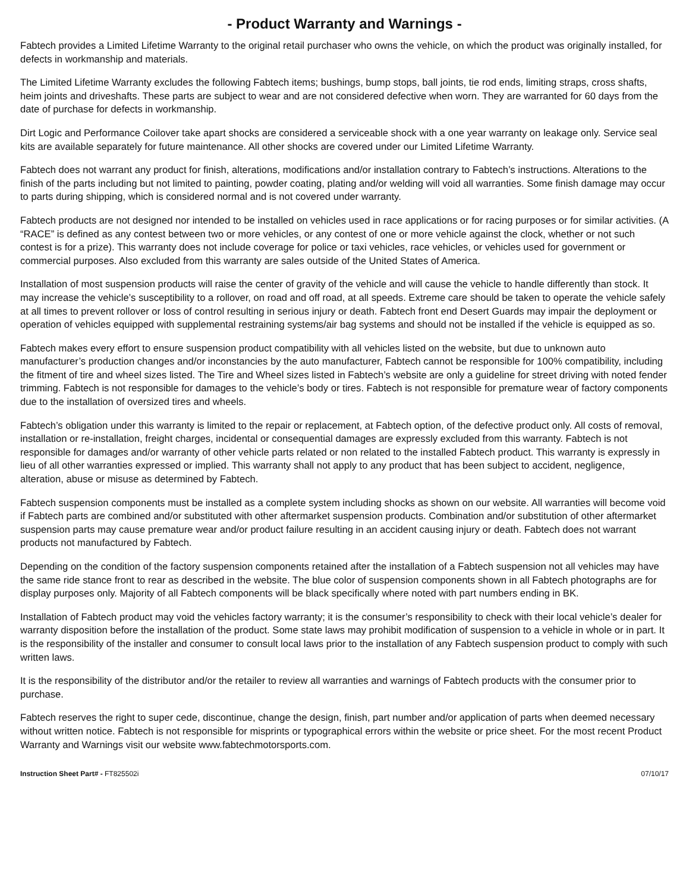- Product Warranty and Warnings -
Fabtech provides a Limited Lifetime Warranty to the original retail purchaser who owns the vehicle, on which the product was originally installed, for defects in workmanship and materials.
The Limited Lifetime Warranty excludes the following Fabtech items; bushings, bump stops, ball joints, tie rod ends, limiting straps, cross shafts, heim joints and driveshafts. These parts are subject to wear and are not considered defective when worn. They are warranted for 60 days from the date of purchase for defects in workmanship.
Dirt Logic and Performance Coilover take apart shocks are considered a serviceable shock with a one year warranty on leakage only. Service seal kits are available separately for future maintenance. All other shocks are covered under our Limited Lifetime Warranty.
Fabtech does not warrant any product for finish, alterations, modifications and/or installation contrary to Fabtech’s instructions. Alterations to the finish of the parts including but not limited to painting, powder coating, plating and/or welding will void all warranties. Some finish damage may occur to parts during shipping, which is considered normal and is not covered under warranty.
Fabtech products are not designed nor intended to be installed on vehicles used in race applications or for racing purposes or for similar activities. (A “RACE” is defined as any contest between two or more vehicles, or any contest of one or more vehicle against the clock, whether or not such contest is for a prize). This warranty does not include coverage for police or taxi vehicles, race vehicles, or vehicles used for government or commercial purposes. Also excluded from this warranty are sales outside of the United States of America.
Installation of most suspension products will raise the center of gravity of the vehicle and will cause the vehicle to handle differently than stock. It may increase the vehicle’s susceptibility to a rollover, on road and off road, at all speeds. Extreme care should be taken to operate the vehicle safely at all times to prevent rollover or loss of control resulting in serious injury or death. Fabtech front end Desert Guards may impair the deployment or operation of vehicles equipped with supplemental restraining systems/air bag systems and should not be installed if the vehicle is equipped as so.
Fabtech makes every effort to ensure suspension product compatibility with all vehicles listed on the website, but due to unknown auto manufacturer’s production changes and/or inconstancies by the auto manufacturer, Fabtech cannot be responsible for 100% compatibility, including the fitment of tire and wheel sizes listed. The Tire and Wheel sizes listed in Fabtech’s website are only a guideline for street driving with noted fender trimming. Fabtech is not responsible for damages to the vehicle’s body or tires. Fabtech is not responsible for premature wear of factory components due to the installation of oversized tires and wheels.
Fabtech’s obligation under this warranty is limited to the repair or replacement, at Fabtech option, of the defective product only. All costs of removal, installation or re-installation, freight charges, incidental or consequential damages are expressly excluded from this warranty. Fabtech is not responsible for damages and/or warranty of other vehicle parts related or non related to the installed Fabtech product. This warranty is expressly in lieu of all other warranties expressed or implied. This warranty shall not apply to any product that has been subject to accident, negligence, alteration, abuse or misuse as determined by Fabtech.
Fabtech suspension components must be installed as a complete system including shocks as shown on our website. All warranties will become void if Fabtech parts are combined and/or substituted with other aftermarket suspension products. Combination and/or substitution of other aftermarket suspension parts may cause premature wear and/or product failure resulting in an accident causing injury or death. Fabtech does not warrant products not manufactured by Fabtech.
Depending on the condition of the factory suspension components retained after the installation of a Fabtech suspension not all vehicles may have the same ride stance front to rear as described in the website. The blue color of suspension components shown in all Fabtech photographs are for display purposes only. Majority of all Fabtech components will be black specifically where noted with part numbers ending in BK.
Installation of Fabtech product may void the vehicles factory warranty; it is the consumer’s responsibility to check with their local vehicle’s dealer for warranty disposition before the installation of the product. Some state laws may prohibit modification of suspension to a vehicle in whole or in part. It is the responsibility of the installer and consumer to consult local laws prior to the installation of any Fabtech suspension product to comply with such written laws.
It is the responsibility of the distributor and/or the retailer to review all warranties and warnings of Fabtech products with the consumer prior to purchase.
Fabtech reserves the right to super cede, discontinue, change the design, finish, part number and/or application of parts when deemed necessary without written notice. Fabtech is not responsible for misprints or typographical errors within the website or price sheet. For the most recent Product Warranty and Warnings visit our website www.fabtechmotorsports.com.
Instruction Sheet Part# - FT825502i 07/10/17